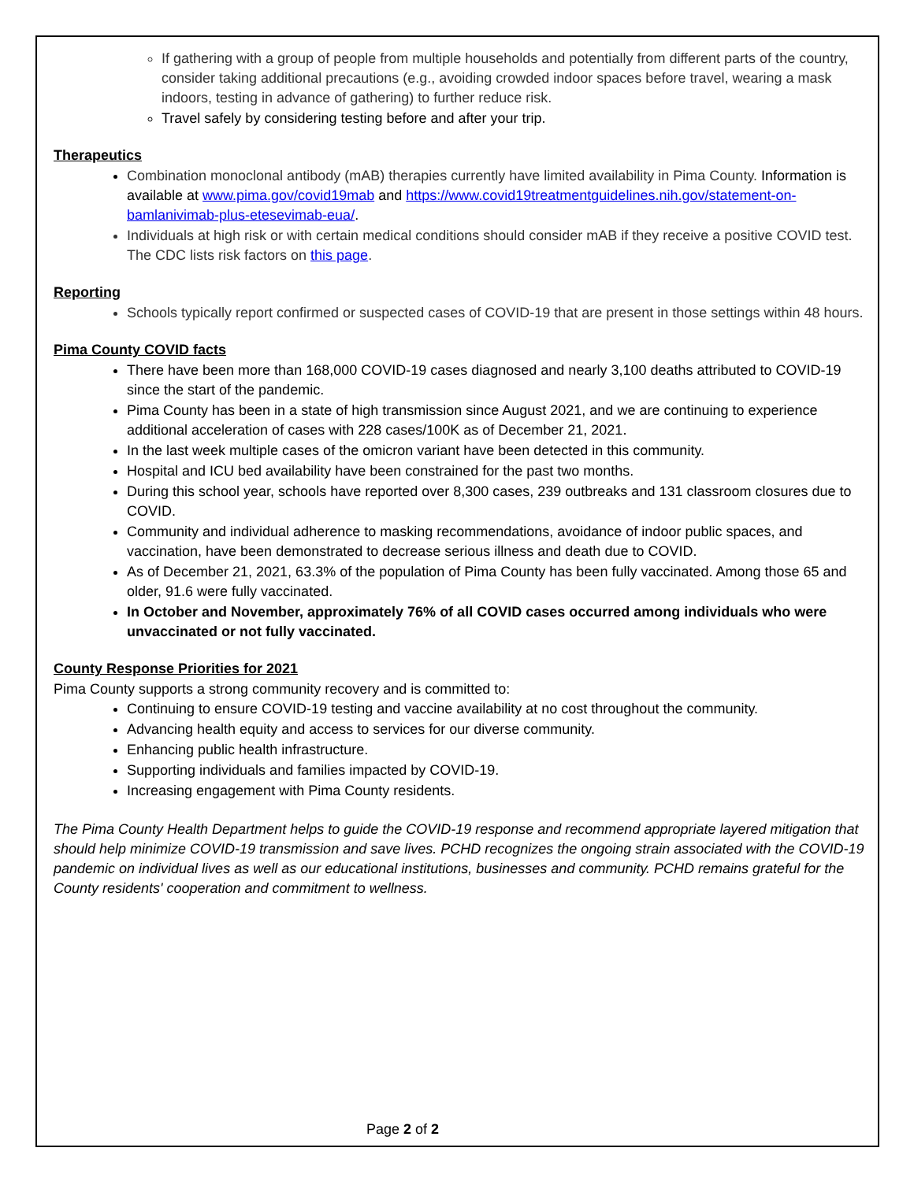If gathering with a group of people from multiple households and potentially from different parts of the country, consider taking additional precautions (e.g., avoiding crowded indoor spaces before travel, wearing a mask indoors, testing in advance of gathering) to further reduce risk.
Travel safely by considering testing before and after your trip.
Therapeutics
Combination monoclonal antibody (mAB) therapies currently have limited availability in Pima County. Information is available at www.pima.gov/covid19mab and https://www.covid19treatmentguidelines.nih.gov/statement-on-bamlanivimab-plus-etesevimab-eua/.
Individuals at high risk or with certain medical conditions should consider mAB if they receive a positive COVID test. The CDC lists risk factors on this page.
Reporting
Schools typically report confirmed or suspected cases of COVID-19 that are present in those settings within 48 hours.
Pima County COVID facts
There have been more than 168,000 COVID-19 cases diagnosed and nearly 3,100 deaths attributed to COVID-19 since the start of the pandemic.
Pima County has been in a state of high transmission since August 2021, and we are continuing to experience additional acceleration of cases with 228 cases/100K as of December 21, 2021.
In the last week multiple cases of the omicron variant have been detected in this community.
Hospital and ICU bed availability have been constrained for the past two months.
During this school year, schools have reported over 8,300 cases, 239 outbreaks and 131 classroom closures due to COVID.
Community and individual adherence to masking recommendations, avoidance of indoor public spaces, and vaccination, have been demonstrated to decrease serious illness and death due to COVID.
As of December 21, 2021, 63.3% of the population of Pima County has been fully vaccinated. Among those 65 and older, 91.6 were fully vaccinated.
In October and November, approximately 76% of all COVID cases occurred among individuals who were unvaccinated or not fully vaccinated.
County Response Priorities for 2021
Pima County supports a strong community recovery and is committed to:
Continuing to ensure COVID-19 testing and vaccine availability at no cost throughout the community.
Advancing health equity and access to services for our diverse community.
Enhancing public health infrastructure.
Supporting individuals and families impacted by COVID-19.
Increasing engagement with Pima County residents.
The Pima County Health Department helps to guide the COVID-19 response and recommend appropriate layered mitigation that should help minimize COVID-19 transmission and save lives. PCHD recognizes the ongoing strain associated with the COVID-19 pandemic on individual lives as well as our educational institutions, businesses and community. PCHD remains grateful for the County residents' cooperation and commitment to wellness.
Page 2 of 2